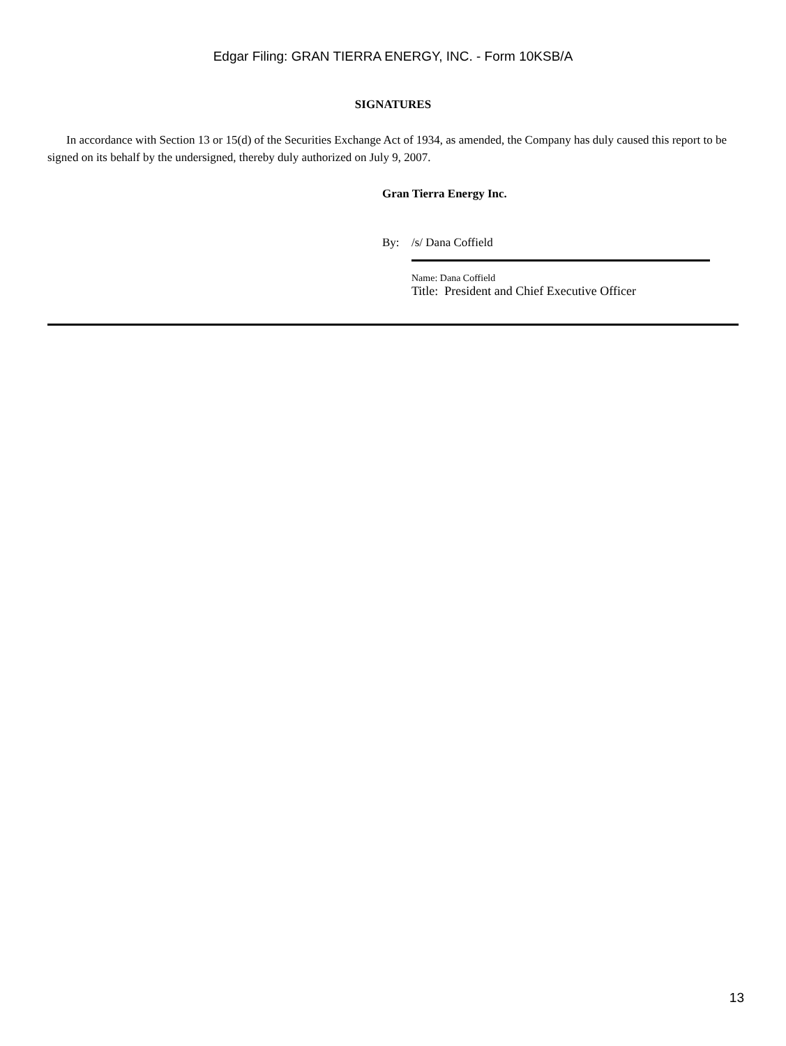Edgar Filing: GRAN TIERRA ENERGY, INC. - Form 10KSB/A
SIGNATURES
In accordance with Section 13 or 15(d) of the Securities Exchange Act of 1934, as amended, the Company has duly caused this report to be signed on its behalf by the undersigned, thereby duly authorized on July 9, 2007.
Gran Tierra Energy Inc.
By: /s/ Dana Coffield
Name: Dana Coffield
Title: President and Chief Executive Officer
13